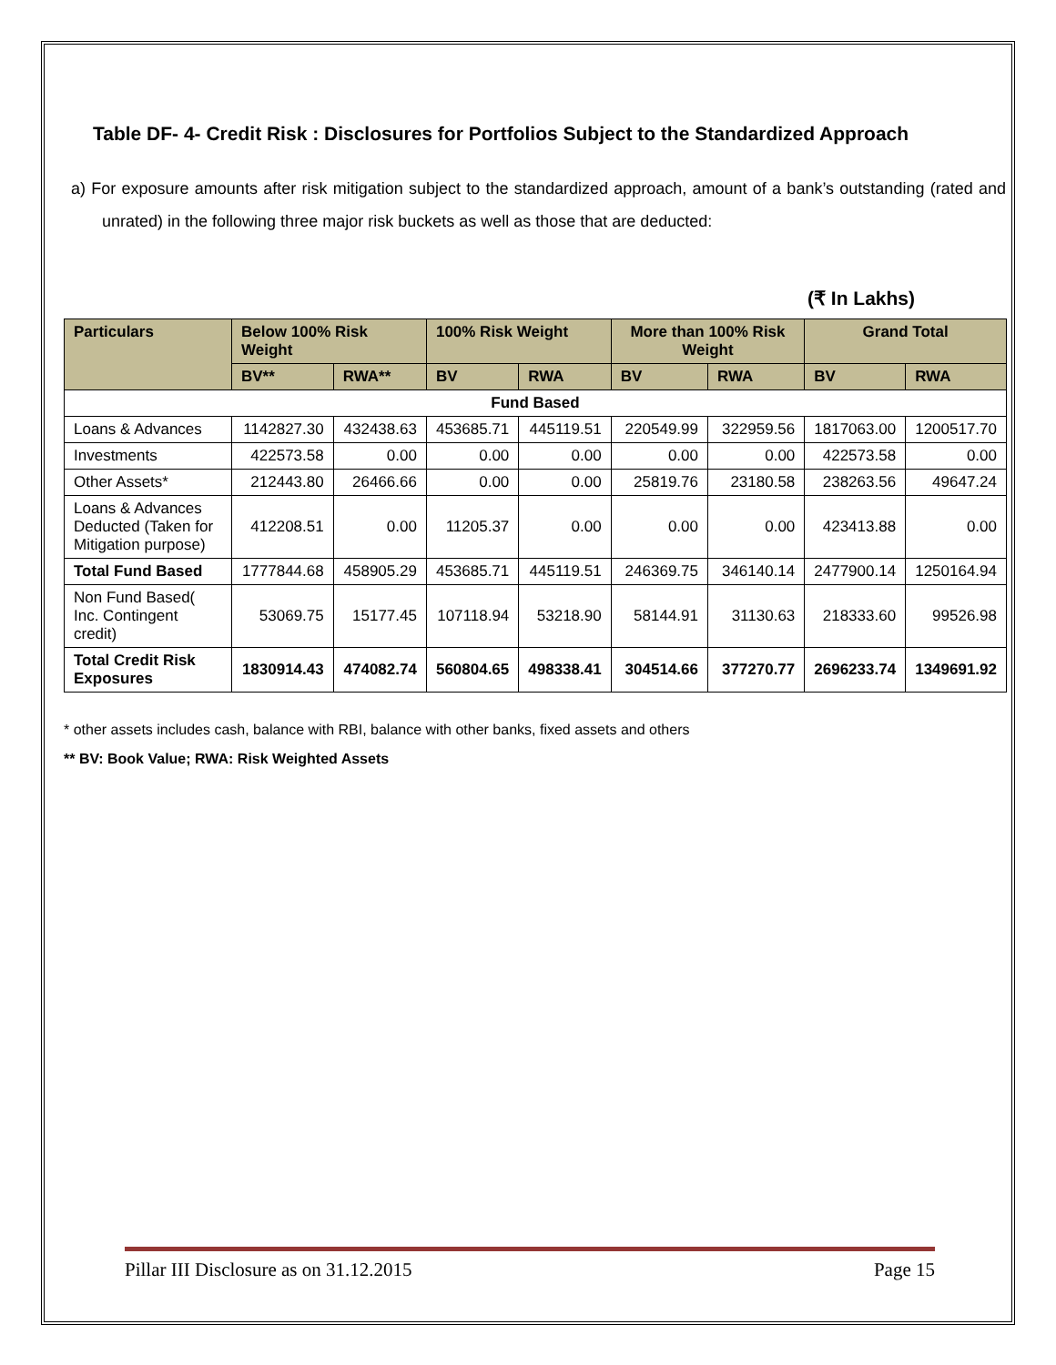Table DF- 4- Credit Risk : Disclosures for Portfolios Subject to the Standardized Approach
a) For exposure amounts after risk mitigation subject to the standardized approach, amount of a bank’s outstanding (rated and unrated) in the following three major risk buckets as well as those that are deducted:
(₹ In Lakhs)
| Particulars | Below 100% Risk Weight | | 100% Risk Weight | | More than 100% Risk Weight | | Grand Total | |
| --- | --- | --- | --- | --- | --- | --- | --- | --- |
| | BV** | RWA** | BV | RWA | BV | RWA | BV | RWA |
| Fund Based | | | | | | | | |
| Loans & Advances | 1142827.30 | 432438.63 | 453685.71 | 445119.51 | 220549.99 | 322959.56 | 1817063.00 | 1200517.70 |
| Investments | 422573.58 | 0.00 | 0.00 | 0.00 | 0.00 | 0.00 | 422573.58 | 0.00 |
| Other Assets* | 212443.80 | 26466.66 | 0.00 | 0.00 | 25819.76 | 23180.58 | 238263.56 | 49647.24 |
| Loans & Advances Deducted (Taken for Mitigation purpose) | 412208.51 | 0.00 | 11205.37 | 0.00 | 0.00 | 0.00 | 423413.88 | 0.00 |
| Total Fund Based | 1777844.68 | 458905.29 | 453685.71 | 445119.51 | 246369.75 | 346140.14 | 2477900.14 | 1250164.94 |
| Non Fund Based( Inc. Contingent credit) | 53069.75 | 15177.45 | 107118.94 | 53218.90 | 58144.91 | 31130.63 | 218333.60 | 99526.98 |
| Total Credit Risk Exposures | 1830914.43 | 474082.74 | 560804.65 | 498338.41 | 304514.66 | 377270.77 | 2696233.74 | 1349691.92 |
* other assets includes cash, balance with RBI, balance with other banks, fixed assets and others
** BV: Book Value; RWA: Risk Weighted Assets
Pillar III Disclosure as on 31.12.2015 Page 15